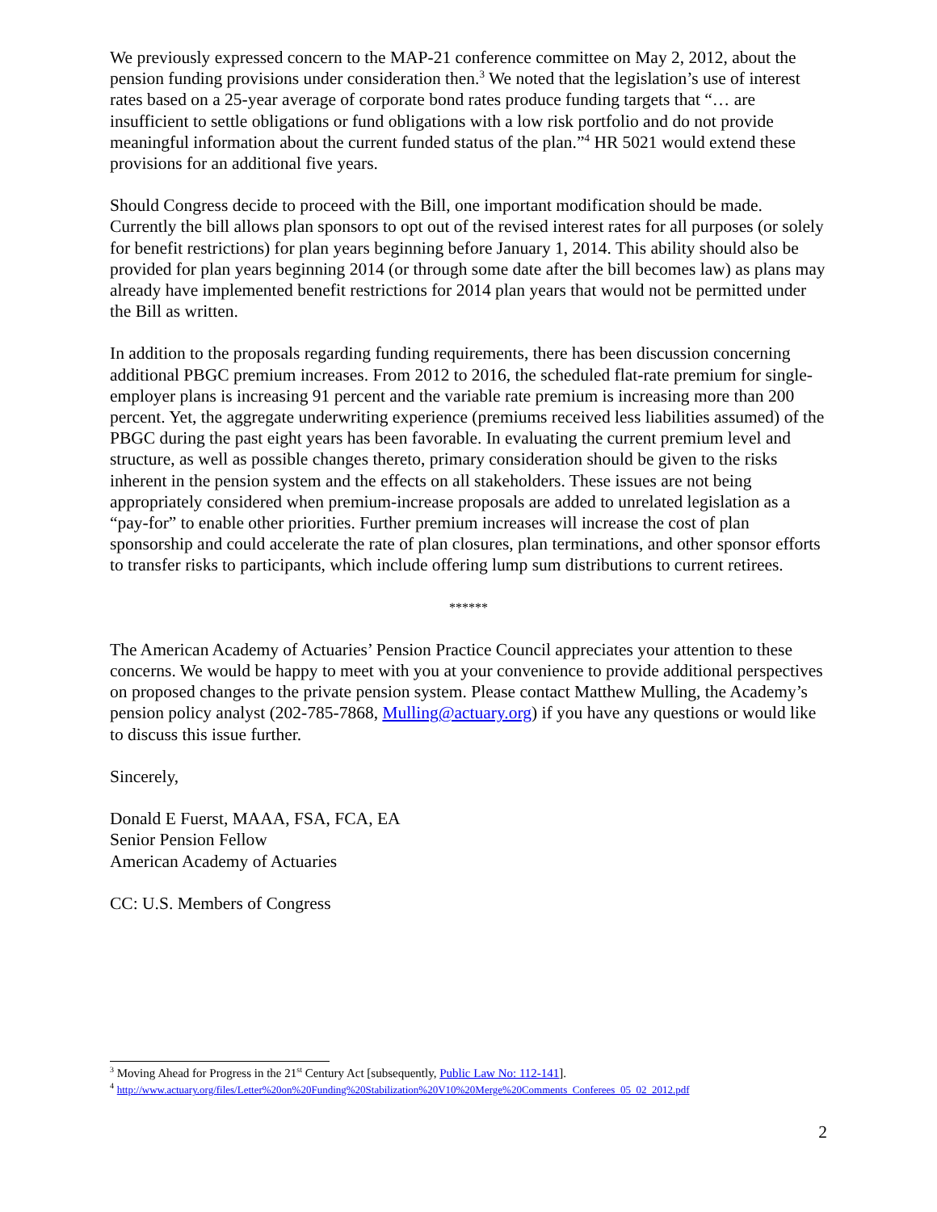We previously expressed concern to the MAP-21 conference committee on May 2, 2012, about the pension funding provisions under consideration then.<sup>3</sup> We noted that the legislation’s use of interest rates based on a 25-year average of corporate bond rates produce funding targets that “… are insufficient to settle obligations or fund obligations with a low risk portfolio and do not provide meaningful information about the current funded status of the plan.”<sup>4</sup> HR 5021 would extend these provisions for an additional five years.
Should Congress decide to proceed with the Bill, one important modification should be made. Currently the bill allows plan sponsors to opt out of the revised interest rates for all purposes (or solely for benefit restrictions) for plan years beginning before January 1, 2014. This ability should also be provided for plan years beginning 2014 (or through some date after the bill becomes law) as plans may already have implemented benefit restrictions for 2014 plan years that would not be permitted under the Bill as written.
In addition to the proposals regarding funding requirements, there has been discussion concerning additional PBGC premium increases. From 2012 to 2016, the scheduled flat-rate premium for single-employer plans is increasing 91 percent and the variable rate premium is increasing more than 200 percent. Yet, the aggregate underwriting experience (premiums received less liabilities assumed) of the PBGC during the past eight years has been favorable. In evaluating the current premium level and structure, as well as possible changes thereto, primary consideration should be given to the risks inherent in the pension system and the effects on all stakeholders. These issues are not being appropriately considered when premium-increase proposals are added to unrelated legislation as a “pay-for” to enable other priorities. Further premium increases will increase the cost of plan sponsorship and could accelerate the rate of plan closures, plan terminations, and other sponsor efforts to transfer risks to participants, which include offering lump sum distributions to current retirees.
******
The American Academy of Actuaries’ Pension Practice Council appreciates your attention to these concerns. We would be happy to meet with you at your convenience to provide additional perspectives on proposed changes to the private pension system. Please contact Matthew Mulling, the Academy’s pension policy analyst (202-785-7868, Mulling@actuary.org) if you have any questions or would like to discuss this issue further.
Sincerely,
Donald E Fuerst, MAAA, FSA, FCA, EA
Senior Pension Fellow
American Academy of Actuaries
CC: U.S. Members of Congress
<sup>3</sup> Moving Ahead for Progress in the 21<sup>st</sup> Century Act [subsequently, Public Law No: 112-141].
<sup>4</sup> http://www.actuary.org/files/Letter%20on%20Funding%20Stabilization%20V10%20Merge%20Comments_Conferees_05_02_2012.pdf
2